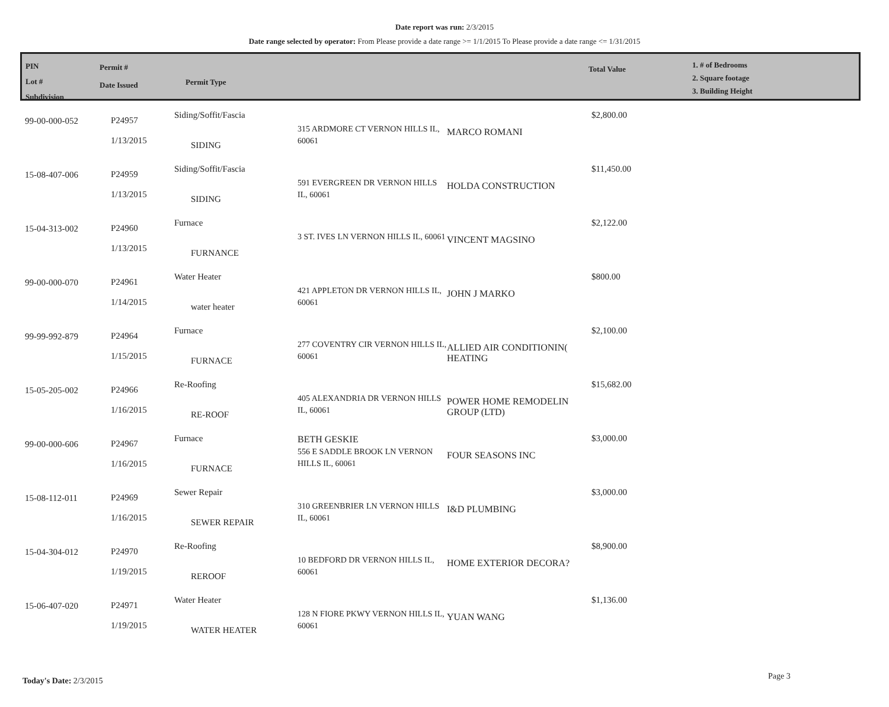Date report was run: 2/3/2015
Date range selected by operator: From Please provide a date range >= 1/1/2015 To Please provide a date range <= 1/31/2015
PIN
Lot #
Subdivision
Permit #
Date Issued
Permit Type
Total Value
1. # of Bedrooms
2. Square footage
3. Building Height
| 99-00-000-052 | P24957 1/13/2015 | Siding/Soffit/Fascia SIDING | 315 ARDMORE CT VERNON HILLS IL, 60061 | MARCO ROMANI | $2,800.00 |
| 15-08-407-006 | P24959 1/13/2015 | Siding/Soffit/Fascia SIDING | 591 EVERGREEN DR VERNON HILLS IL, 60061 | HOLDA CONSTRUCTION | $11,450.00 |
| 15-04-313-002 | P24960 1/13/2015 | Furnace FURNANCE | 3 ST. IVES LN VERNON HILLS IL, 60061 | VINCENT MAGSINO | $2,122.00 |
| 99-00-000-070 | P24961 1/14/2015 | Water Heater water heater | 421 APPLETON DR VERNON HILLS IL, 60061 | JOHN J MARKO | $800.00 |
| 99-99-992-879 | P24964 1/15/2015 | Furnace FURNACE | 277 COVENTRY CIR VERNON HILLS IL, 60061 | ALLIED AIR CONDITIONIN( HEATING | $2,100.00 |
| 15-05-205-002 | P24966 1/16/2015 | Re-Roofing RE-ROOF | 405 ALEXANDRIA DR VERNON HILLS IL, 60061 | POWER HOME REMODELIN GROUP (LTD) | $15,682.00 |
| 99-00-000-606 | P24967 1/16/2015 | Furnace FURNACE | BETH GESKIE 556 E SADDLE BROOK LN VERNON HILLS IL, 60061 | FOUR SEASONS INC | $3,000.00 |
| 15-08-112-011 | P24969 1/16/2015 | Sewer Repair SEWER REPAIR | 310 GREENBRIER LN VERNON HILLS IL, 60061 | I&D PLUMBING | $3,000.00 |
| 15-04-304-012 | P24970 1/19/2015 | Re-Roofing REROOF | 10 BEDFORD DR VERNON HILLS IL, 60061 | HOME EXTERIOR DECORA? | $8,900.00 |
| 15-06-407-020 | P24971 1/19/2015 | Water Heater WATER HEATER | 128 N FIORE PKWY VERNON HILLS IL, 60061 | YUAN WANG | $1,136.00 |
Today's Date: 2/3/2015 Page 3